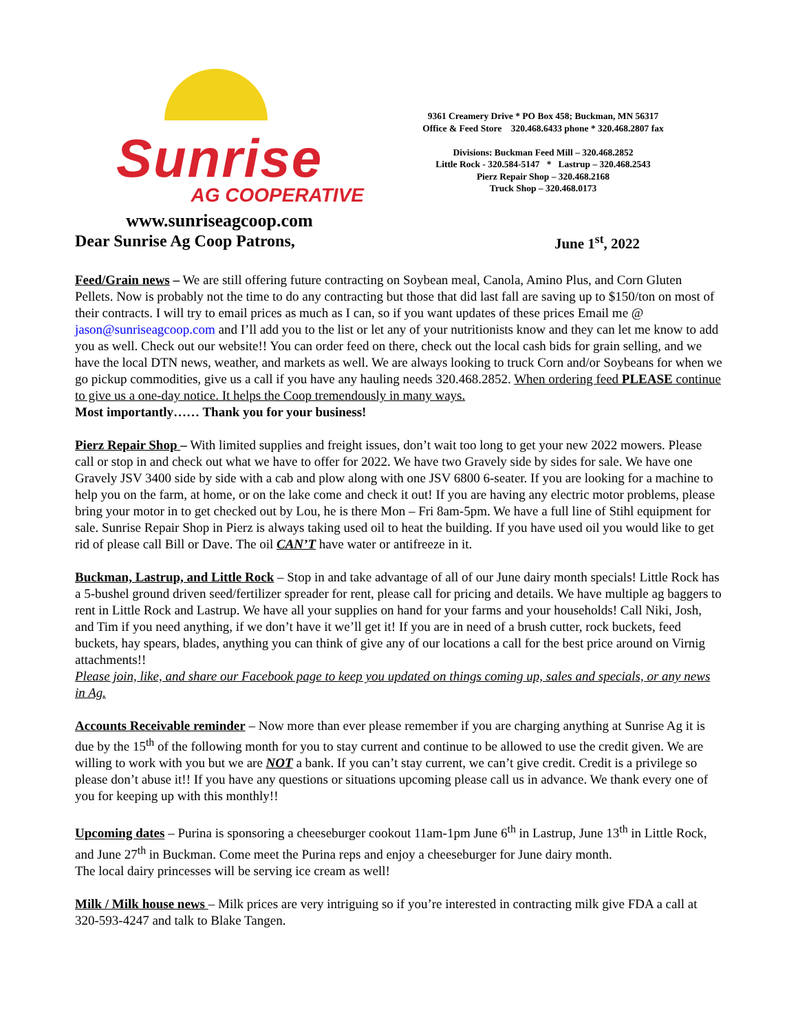Sunrise
AG COOPERATIVE
www.sunriseagcoop.com
9361 Creamery Drive * PO Box 458; Buckman, MN 56317
Office & Feed Store 320.468.6433 phone * 320.468.2807 fax
Divisions: Buckman Feed Mill – 320.468.2852
Little Rock - 320.584-5147 * Lastrup – 320.468.2543
Pierz Repair Shop – 320.468.2168
Truck Shop – 320.468.0173
Dear Sunrise Ag Coop Patrons, June 1<sup>st</sup>, 2022
Feed/Grain news – We are still offering future contracting on Soybean meal, Canola, Amino Plus, and Corn Gluten Pellets. Now is probably not the time to do any contracting but those that did last fall are saving up to $150/ton on most of their contracts. I will try to email prices as much as I can, so if you want updates of these prices Email me @ jason@sunriseagcoop.com and I’ll add you to the list or let any of your nutritionists know and they can let me know to add you as well. Check out our website!! You can order feed on there, check out the local cash bids for grain selling, and we have the local DTN news, weather, and markets as well. We are always looking to truck Corn and/or Soybeans for when we go pickup commodities, give us a call if you have any hauling needs 320.468.2852. When ordering feed PLEASE continue to give us a one-day notice. It helps the Coop tremendously in many ways.
Most importantly…… Thank you for your business!
Pierz Repair Shop – With limited supplies and freight issues, don’t wait too long to get your new 2022 mowers. Please call or stop in and check out what we have to offer for 2022. We have two Gravely side by sides for sale. We have one Gravely JSV 3400 side by side with a cab and plow along with one JSV 6800 6-seater. If you are looking for a machine to help you on the farm, at home, or on the lake come and check it out! If you are having any electric motor problems, please bring your motor in to get checked out by Lou, he is there Mon – Fri 8am-5pm. We have a full line of Stihl equipment for sale. Sunrise Repair Shop in Pierz is always taking used oil to heat the building. If you have used oil you would like to get rid of please call Bill or Dave. The oil CAN’T have water or antifreeze in it.
Buckman, Lastrup, and Little Rock – Stop in and take advantage of all of our June dairy month specials! Little Rock has a 5-bushel ground driven seed/fertilizer spreader for rent, please call for pricing and details. We have multiple ag baggers to rent in Little Rock and Lastrup. We have all your supplies on hand for your farms and your households! Call Niki, Josh, and Tim if you need anything, if we don’t have it we’ll get it! If you are in need of a brush cutter, rock buckets, feed buckets, hay spears, blades, anything you can think of give any of our locations a call for the best price around on Virnig attachments!!
Please join, like, and share our Facebook page to keep you updated on things coming up, sales and specials, or any news in Ag.
Accounts Receivable reminder – Now more than ever please remember if you are charging anything at Sunrise Ag it is due by the 15<sup>th</sup> of the following month for you to stay current and continue to be allowed to use the credit given. We are willing to work with you but we are NOT a bank. If you can’t stay current, we can’t give credit. Credit is a privilege so please don’t abuse it!! If you have any questions or situations upcoming please call us in advance. We thank every one of you for keeping up with this monthly!!
Upcoming dates – Purina is sponsoring a cheeseburger cookout 11am-1pm June 6<sup>th</sup> in Lastrup, June 13<sup>th</sup> in Little Rock, and June 27<sup>th</sup> in Buckman. Come meet the Purina reps and enjoy a cheeseburger for June dairy month.
The local dairy princesses will be serving ice cream as well!
Milk / Milk house news – Milk prices are very intriguing so if you’re interested in contracting milk give FDA a call at 320-593-4247 and talk to Blake Tangen.